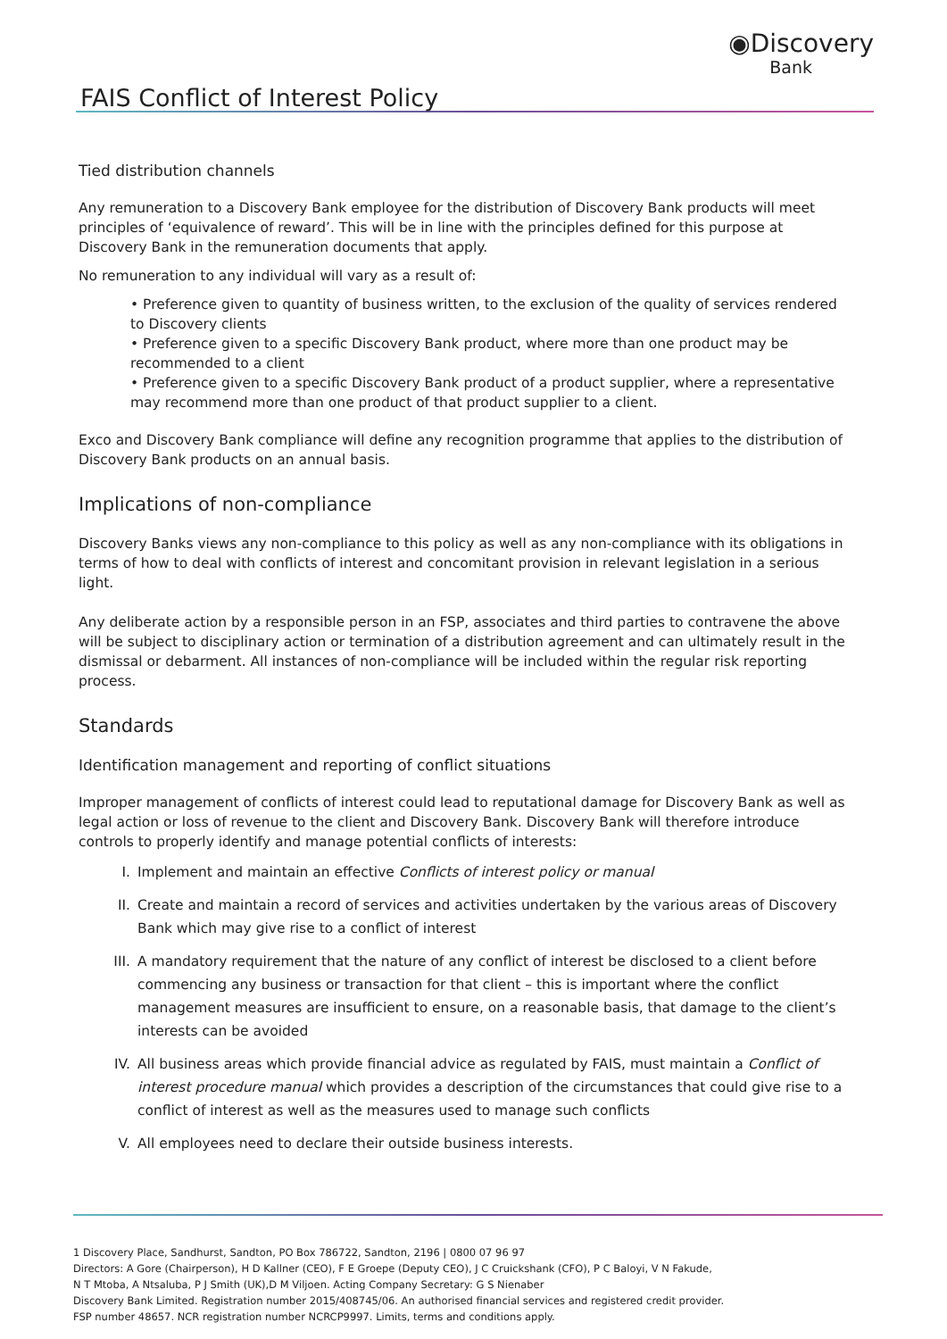FAIS Conflict of Interest Policy
◉Discovery
Bank
Tied distribution channels
Any remuneration to a Discovery Bank employee for the distribution of Discovery Bank products will meet principles of ‘equivalence of reward’. This will be in line with the principles defined for this purpose at Discovery Bank in the remuneration documents that apply.
No remuneration to any individual will vary as a result of:
• Preference given to quantity of business written, to the exclusion of the quality of services rendered to Discovery clients
• Preference given to a specific Discovery Bank product, where more than one product may be recommended to a client
• Preference given to a specific Discovery Bank product of a product supplier, where a representative may recommend more than one product of that product supplier to a client.
Exco and Discovery Bank compliance will define any recognition programme that applies to the distribution of Discovery Bank products on an annual basis.
Implications of non-compliance
Discovery Banks views any non-compliance to this policy as well as any non-compliance with its obligations in terms of how to deal with conflicts of interest and concomitant provision in relevant legislation in a serious light.
Any deliberate action by a responsible person in an FSP, associates and third parties to contravene the above will be subject to disciplinary action or termination of a distribution agreement and can ultimately result in the dismissal or debarment. All instances of non-compliance will be included within the regular risk reporting process.
Standards
Identification management and reporting of conflict situations
Improper management of conflicts of interest could lead to reputational damage for Discovery Bank as well as legal action or loss of revenue to the client and Discovery Bank. Discovery Bank will therefore introduce controls to properly identify and manage potential conflicts of interests:
I. Implement and maintain an effective Conflicts of interest policy or manual
II. Create and maintain a record of services and activities undertaken by the various areas of Discovery Bank which may give rise to a conflict of interest
III. A mandatory requirement that the nature of any conflict of interest be disclosed to a client before commencing any business or transaction for that client – this is important where the conflict management measures are insufficient to ensure, on a reasonable basis, that damage to the client’s interests can be avoided
IV. All business areas which provide financial advice as regulated by FAIS, must maintain a Conflict of interest procedure manual which provides a description of the circumstances that could give rise to a conflict of interest as well as the measures used to manage such conflicts
V. All employees need to declare their outside business interests.
1 Discovery Place, Sandhurst, Sandton, PO Box 786722, Sandton, 2196 | 0800 07 96 97
Directors: A Gore (Chairperson), H D Kallner (CEO), F E Groepe (Deputy CEO), J C Cruickshank (CFO), P C Baloyi, V N Fakude,
N T Mtoba, A Ntsaluba, P J Smith (UK),D M Viljoen. Acting Company Secretary: G S Nienaber
Discovery Bank Limited. Registration number 2015/408745/06. An authorised financial services and registered credit provider.
FSP number 48657. NCR registration number NCRCP9997. Limits, terms and conditions apply.